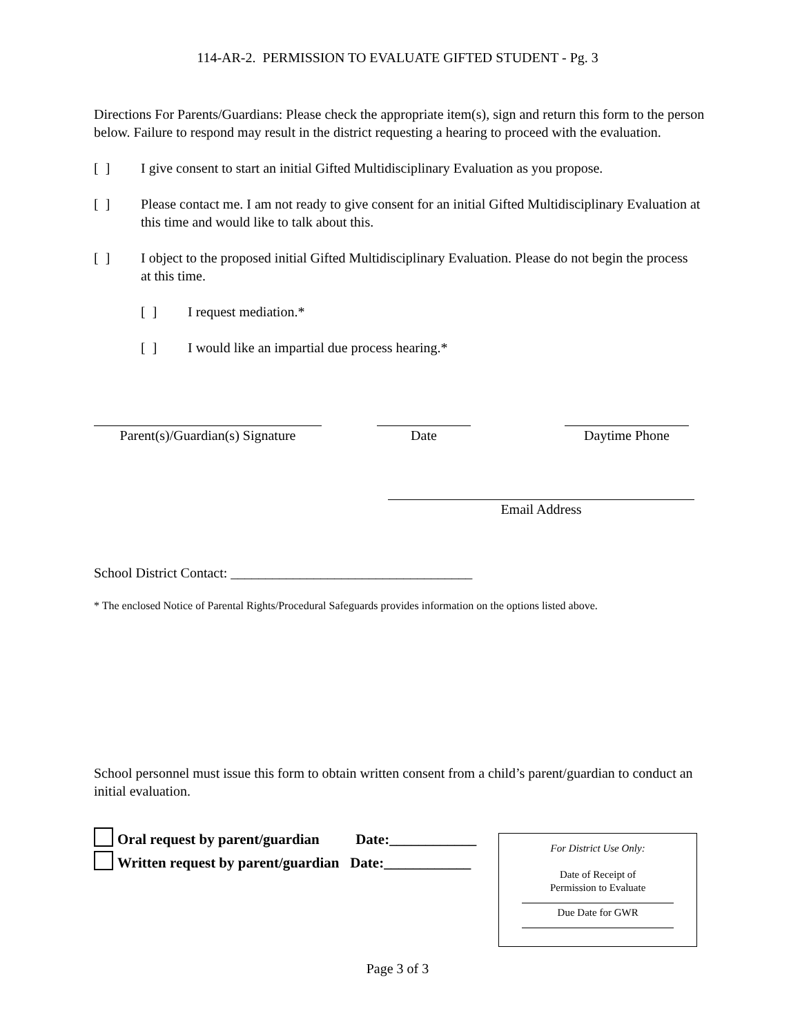114-AR-2. PERMISSION TO EVALUATE GIFTED STUDENT - Pg. 3
Directions For Parents/Guardians: Please check the appropriate item(s), sign and return this form to the person below. Failure to respond may result in the district requesting a hearing to proceed with the evaluation.
[ ] I give consent to start an initial Gifted Multidisciplinary Evaluation as you propose.
[ ] Please contact me. I am not ready to give consent for an initial Gifted Multidisciplinary Evaluation at this time and would like to talk about this.
[ ] I object to the proposed initial Gifted Multidisciplinary Evaluation. Please do not begin the process at this time.
[ ] I request mediation.*
[ ] I would like an impartial due process hearing.*
Parent(s)/Guardian(s) Signature
Date Daytime Phone
Email Address
School District Contact: ___________________________________
* The enclosed Notice of Parental Rights/Procedural Safeguards provides information on the options listed above.
School personnel must issue this form to obtain written consent from a child’s parent/guardian to conduct an initial evaluation.
Oral request by parent/guardian Date:____________
Written request by parent/guardian Date:____________
For District Use Only:
Date of Receipt of
Permission to Evaluate
Due Date for GWR
Page 3 of 3